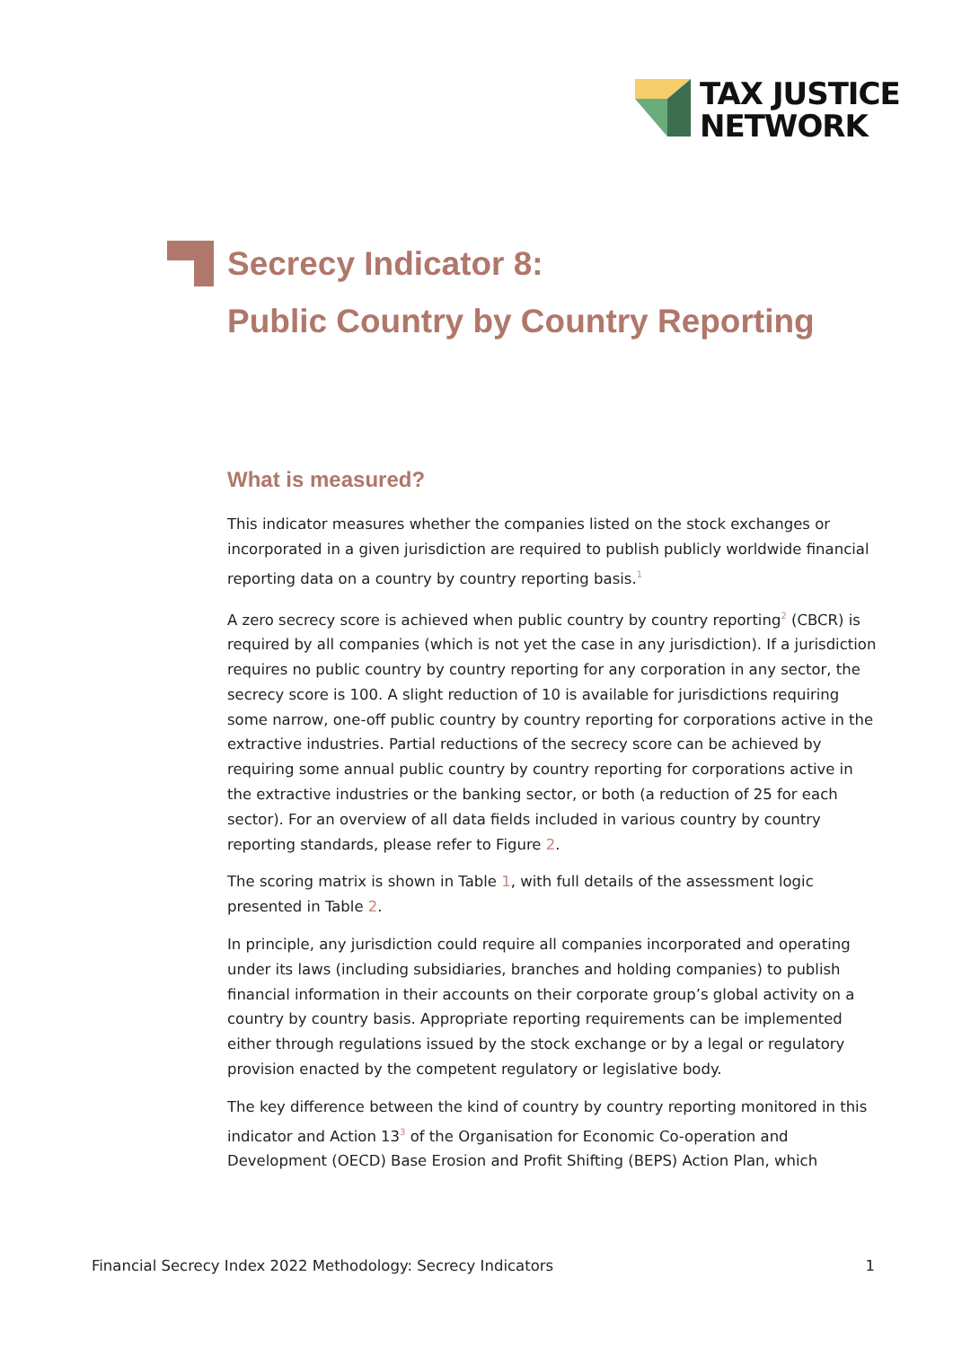TAX JUSTICE
NETWORK
Secrecy Indicator 8:
Public Country by Country Reporting
What is measured?
This indicator measures whether the companies listed on the stock exchanges or incorporated in a given jurisdiction are required to publish publicly worldwide financial reporting data on a country by country reporting basis.<sup>1</sup>
A zero secrecy score is achieved when public country by country reporting<sup>2</sup> (CBCR) is required by all companies (which is not yet the case in any jurisdiction). If a jurisdiction requires no public country by country reporting for any corporation in any sector, the secrecy score is 100. A slight reduction of 10 is available for jurisdictions requiring some narrow, one-off public country by country reporting for corporations active in the extractive industries. Partial reductions of the secrecy score can be achieved by requiring some annual public country by country reporting for corporations active in the extractive industries or the banking sector, or both (a reduction of 25 for each sector). For an overview of all data fields included in various country by country reporting standards, please refer to Figure 2.
The scoring matrix is shown in Table 1, with full details of the assessment logic presented in Table 2.
In principle, any jurisdiction could require all companies incorporated and operating under its laws (including subsidiaries, branches and holding companies) to publish financial information in their accounts on their corporate group’s global activity on a country by country basis. Appropriate reporting requirements can be implemented either through regulations issued by the stock exchange or by a legal or regulatory provision enacted by the competent regulatory or legislative body.
The key difference between the kind of country by country reporting monitored in this indicator and Action 13<sup>3</sup> of the Organisation for Economic Co-operation and Development (OECD) Base Erosion and Profit Shifting (BEPS) Action Plan, which
Financial Secrecy Index 2022 Methodology: Secrecy Indicators 1